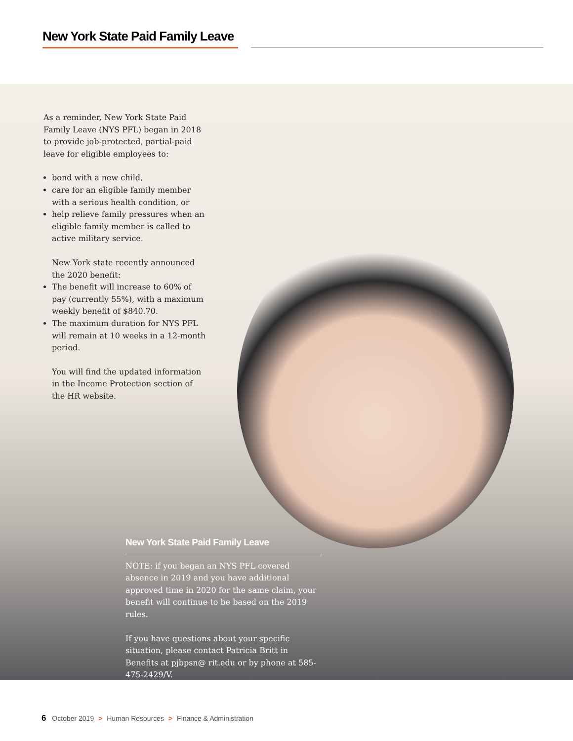New York State Paid Family Leave
As a reminder, New York State Paid Family Leave (NYS PFL) began in 2018 to provide job-protected, partial-paid leave for eligible employees to:
bond with a new child,
care for an eligible family member with a serious health condition, or
help relieve family pressures when an eligible family member is called to active military service.
New York state recently announced the 2020 benefit:
The benefit will increase to 60% of pay (currently 55%), with a maximum weekly benefit of $840.70.
The maximum duration for NYS PFL will remain at 10 weeks in a 12-month period.
You will find the updated information in the Income Protection section of the HR website.
New York State Paid Family Leave
NOTE: if you began an NYS PFL covered absence in 2019 and you have additional approved time in 2020 for the same claim, your benefit will continue to be based on the 2019 rules.
If you have questions about your specific situation, please contact Patricia Britt in Benefits at pjbpsn@ rit.edu or by phone at 585-475-2429/V.
6 October 2019 > Human Resources > Finance & Administration